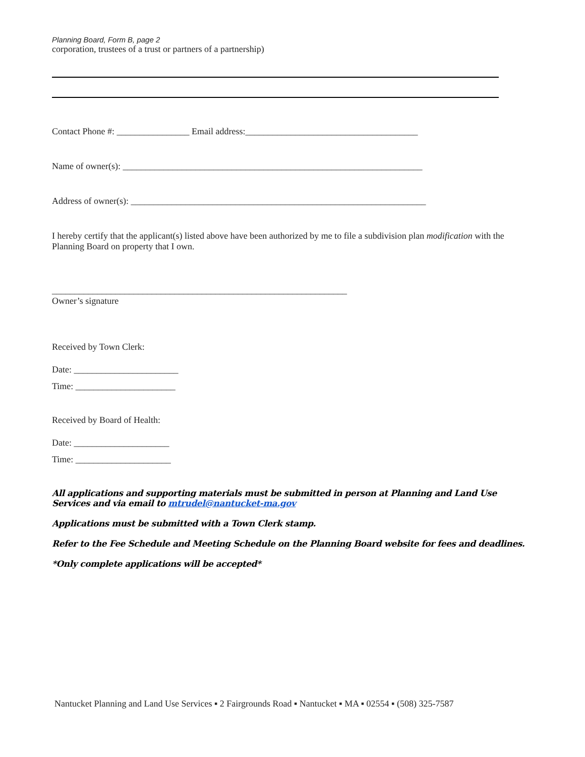Planning Board, Form B, page 2
corporation, trustees of a trust or partners of a partnership)
Contact Phone #: ________________ Email address:______________________________________
Name of owner(s): __________________________________________________________________
Address of owner(s): _________________________________________________________________
I hereby certify that the applicant(s) listed above have been authorized by me to file a subdivision plan modification with the Planning Board on property that I own.
_________________________________________________________________
Owner’s signature
Received by Town Clerk:
Date: _______________________
Time: ______________________
Received by Board of Health:
Date: _____________________
Time: _____________________
All applications and supporting materials must be submitted in person at Planning and Land Use Services and via email to mtrudel@nantucket-ma.gov
Applications must be submitted with a Town Clerk stamp.
Refer to the Fee Schedule and Meeting Schedule on the Planning Board website for fees and deadlines.
*Only complete applications will be accepted*
Nantucket Planning and Land Use Services ▪ 2 Fairgrounds Road ▪ Nantucket ▪ MA ▪ 02554 ▪ (508) 325-7587